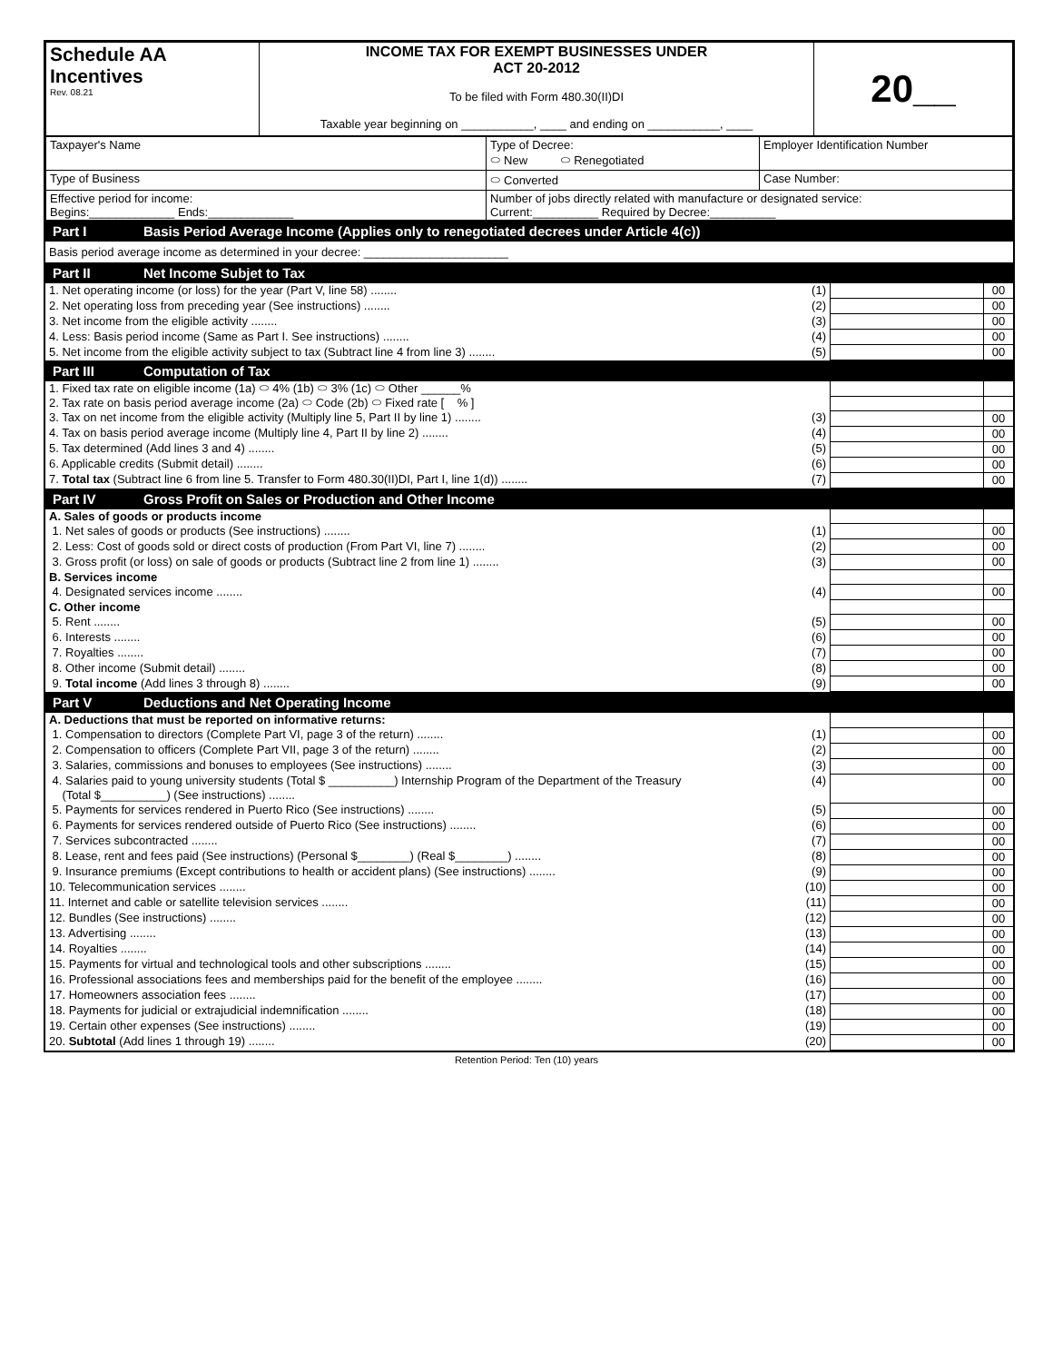| Schedule AA Incentives Rev. 08.21 | INCOME TAX FOR EXEMPT BUSINESSES UNDER ACT 20-2012 To be filed with Form 480.30(II)DI Taxable year beginning on ___________, ____ and ending on ___________, ____ | 20__ |
| Taxpayer's Name | Type of Decree: ⬭ New ⬭ Renegotiated | Employer Identification Number |
| Type of Business | ⬭ Converted | Case Number: |
| Effective period for income: Begins:_____________ Ends:_____________ | Number of jobs directly related with manufacture or designated service: Current:__________ Required by Decree:__________ | |
Part I Basis Period Average Income (Applies only to renegotiated decrees under Article 4(c))
Basis period average income as determined in your decree: ______________________
Part II Net Income Subjet to Tax
| 1. Net operating income (or loss) for the year (Part V, line 58) ........ | (1) | | 00 |
| 2. Net operating loss from preceding year (See instructions) ........ | (2) | | 00 |
| 3. Net income from the eligible activity ........ | (3) | | 00 |
| 4. Less: Basis period income (Same as Part I. See instructions) ........ | (4) | | 00 |
| 5. Net income from the eligible activity subject to tax (Subtract line 4 from line 3) ........ | (5) | | 00 |
Part III Computation of Tax
| 1. Fixed tax rate on eligible income (1a) ⬭ 4% (1b) ⬭ 3% (1c) ⬭ Other ______% | | | |
| 2. Tax rate on basis period average income (2a) ⬭ Code (2b) ⬭ Fixed rate [ % ] | | | |
| 3. Tax on net income from the eligible activity (Multiply line 5, Part II by line 1) ........ | (3) | | 00 |
| 4. Tax on basis period average income (Multiply line 4, Part II by line 2) ........ | (4) | | 00 |
| 5. Tax determined (Add lines 3 and 4) ........ | (5) | | 00 |
| 6. Applicable credits (Submit detail) ........ | (6) | | 00 |
| 7. Total tax (Subtract line 6 from line 5. Transfer to Form 480.30(II)DI, Part I, line 1(d)) ........ | (7) | | 00 |
Part IV Gross Profit on Sales or Production and Other Income
| A. Sales of goods or products income | | | |
| 1. Net sales of goods or products (See instructions) ........ | (1) | | 00 |
| 2. Less: Cost of goods sold or direct costs of production (From Part VI, line 7) ........ | (2) | | 00 |
| 3. Gross profit (or loss) on sale of goods or products (Subtract line 2 from line 1) ........ | (3) | | 00 |
| B. Services income | | | |
| 4. Designated services income ........ | (4) | | 00 |
| C. Other income | | | |
| 5. Rent ........ | (5) | | 00 |
| 6. Interests ........ | (6) | | 00 |
| 7. Royalties ........ | (7) | | 00 |
| 8. Other income (Submit detail) ........ | (8) | | 00 |
| 9. Total income (Add lines 3 through 8) ........ | (9) | | 00 |
Part V Deductions and Net Operating Income
| A. Deductions that must be reported on informative returns: | | | |
| 1. Compensation to directors (Complete Part VI, page 3 of the return) ........ | (1) | | 00 |
| 2. Compensation to officers (Complete Part VII, page 3 of the return) ........ | (2) | | 00 |
| 3. Salaries, commissions and bonuses to employees (See instructions) ........ | (3) | | 00 |
| 4. Salaries paid to young university students (Total $ __________) Internship Program of the Department of the Treasury (Total $__________) (See instructions) ........ | (4) | | 00 |
| 5. Payments for services rendered in Puerto Rico (See instructions) ........ | (5) | | 00 |
| 6. Payments for services rendered outside of Puerto Rico (See instructions) ........ | (6) | | 00 |
| 7. Services subcontracted ........ | (7) | | 00 |
| 8. Lease, rent and fees paid (See instructions) (Personal $________) (Real $________) ........ | (8) | | 00 |
| 9. Insurance premiums (Except contributions to health or accident plans) (See instructions) ........ | (9) | | 00 |
| 10. Telecommunication services ........ | (10) | | 00 |
| 11. Internet and cable or satellite television services ........ | (11) | | 00 |
| 12. Bundles (See instructions) ........ | (12) | | 00 |
| 13. Advertising ........ | (13) | | 00 |
| 14. Royalties ........ | (14) | | 00 |
| 15. Payments for virtual and technological tools and other subscriptions ........ | (15) | | 00 |
| 16. Professional associations fees and memberships paid for the benefit of the employee ........ | (16) | | 00 |
| 17. Homeowners association fees ........ | (17) | | 00 |
| 18. Payments for judicial or extrajudicial indemnification ........ | (18) | | 00 |
| 19. Certain other expenses (See instructions) ........ | (19) | | 00 |
| 20. Subtotal (Add lines 1 through 19) ........ | (20) | | 00 |
Retention Period: Ten (10) years